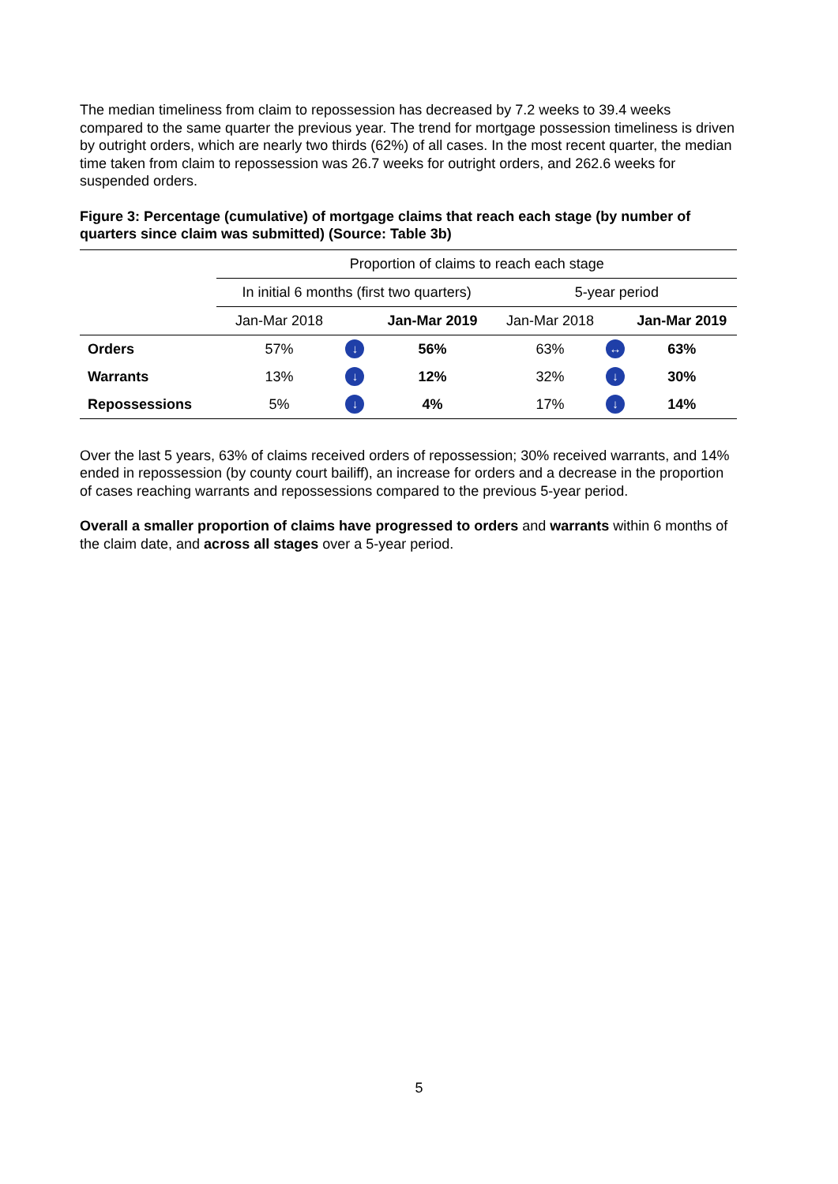The median timeliness from claim to repossession has decreased by 7.2 weeks to 39.4 weeks compared to the same quarter the previous year. The trend for mortgage possession timeliness is driven by outright orders, which are nearly two thirds (62%) of all cases. In the most recent quarter, the median time taken from claim to repossession was 26.7 weeks for outright orders, and 262.6 weeks for suspended orders.
Figure 3: Percentage (cumulative) of mortgage claims that reach each stage (by number of quarters since claim was submitted) (Source: Table 3b)
| | Proportion of claims to reach each stage | | | | | | |
| --- | --- | --- | --- | --- | --- | --- | --- |
| | In initial 6 months (first two quarters) | | | | 5-year period | | |
| | Jan-Mar 2018 | | Jan-Mar 2019 | | Jan-Mar 2018 | | Jan-Mar 2019 |
| Orders | 57% | ↓ | 56% | | 63% | ↔ | 63% |
| Warrants | 13% | ↓ | 12% | | 32% | ↓ | 30% |
| Repossessions | 5% | ↓ | 4% | | 17% | ↓ | 14% |
Over the last 5 years, 63% of claims received orders of repossession; 30% received warrants, and 14% ended in repossession (by county court bailiff), an increase for orders and a decrease in the proportion of cases reaching warrants and repossessions compared to the previous 5-year period.
Overall a smaller proportion of claims have progressed to orders and warrants within 6 months of the claim date, and across all stages over a 5-year period.
5